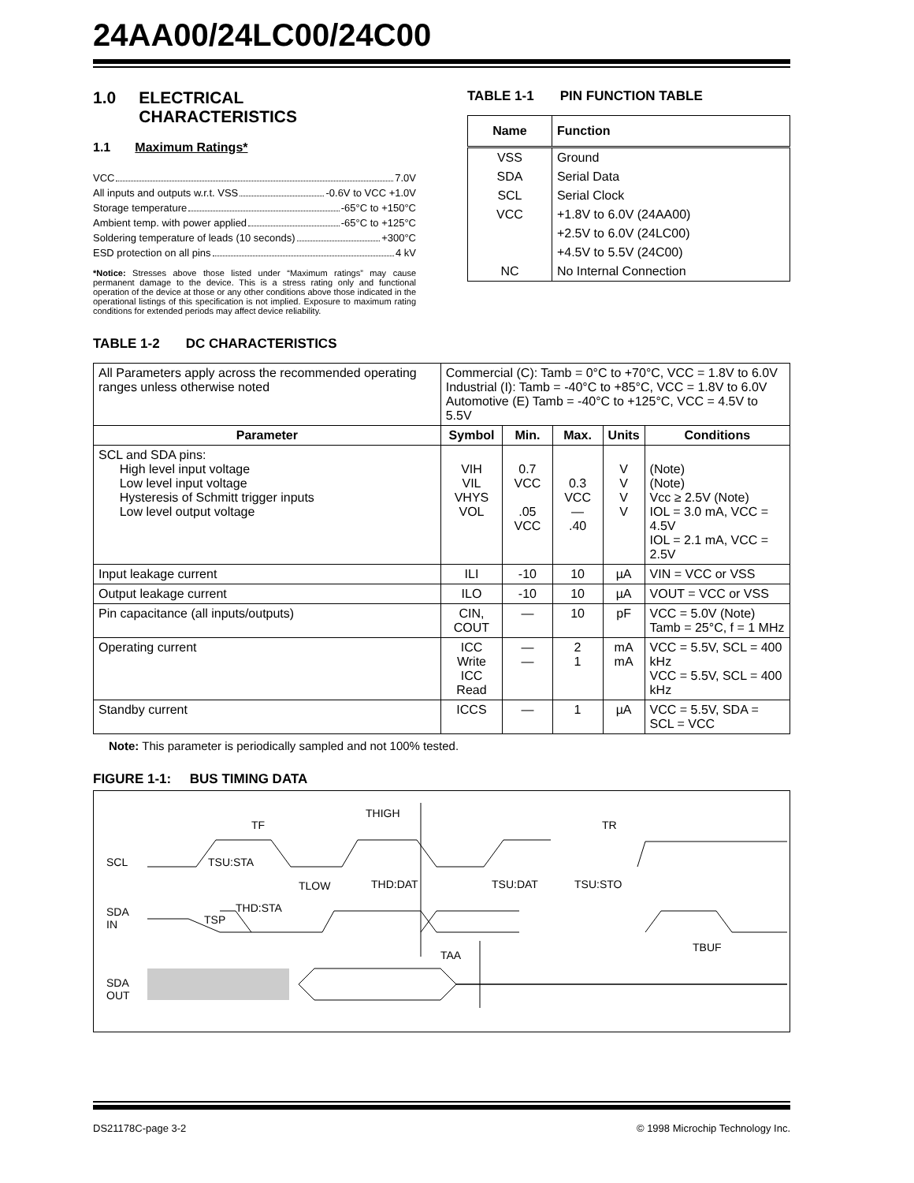24AA00/24LC00/24C00
1.0 ELECTRICAL
CHARACTERISTICS
1.1 Maximum Ratings*
VCC 7.0V
All inputs and outputs w.r.t. VSS -0.6V to VCC +1.0V
Storage temperature -65°C to +150°C
Ambient temp. with power applied -65°C to +125°C
Soldering temperature of leads (10 seconds) +300°C
ESD protection on all pins 4 kV
*Notice: Stresses above those listed under “Maximum ratings” may cause permanent damage to the device. This is a stress rating only and functional operation of the device at those or any other conditions above those indicated in the operational listings of this specification is not implied. Exposure to maximum rating conditions for extended periods may affect device reliability.
TABLE 1-1 PIN FUNCTION TABLE
| Name | Function |
| --- | --- |
| VSS | Ground |
| SDA | Serial Data |
| SCL | Serial Clock |
| VCC | +1.8V to 6.0V (24AA00) |
| | +2.5V to 6.0V (24LC00) |
| | +4.5V to 5.5V (24C00) |
| NC | No Internal Connection |
TABLE 1-2 DC CHARACTERISTICS
| All Parameters apply across the recommended operating ranges unless otherwise noted | Commercial (C): Tamb = 0°C to +70°C, VCC = 1.8V to 6.0V Industrial (I): Tamb = -40°C to +85°C, VCC = 1.8V to 6.0V Automotive (E) Tamb = -40°C to +125°C, VCC = 4.5V to 5.5V | | | | |
| Parameter | Symbol | Min. | Max. | Units | Conditions |
| SCL and SDA pins: High level input voltage Low level input voltage Hysteresis of Schmitt trigger inputs Low level output voltage | VIH VIL VHYS VOL | 0.7 VCC .05 VCC | 0.3 VCC — .40 | V V V V | (Note) (Note) Vcc ≥ 2.5V (Note) IOL = 3.0 mA, VCC = 4.5V IOL = 2.1 mA, VCC = 2.5V |
| Input leakage current | ILI | -10 | 10 | µA | VIN = VCC or VSS |
| Output leakage current | ILO | -10 | 10 | µA | VOUT = VCC or VSS |
| Pin capacitance (all inputs/outputs) | CIN, COUT | — | 10 | pF | VCC = 5.0V (Note) Tamb = 25°C, f = 1 MHz |
| Operating current | ICC Write ICC Read | — — | 2 1 | mA mA | VCC = 5.5V, SCL = 400 kHz VCC = 5.5V, SCL = 400 kHz |
| Standby current | ICCS | — | 1 | µA | VCC = 5.5V, SDA = SCL = VCC |
Note: This parameter is periodically sampled and not 100% tested.
FIGURE 1-1: BUS TIMING DATA
SCL
SDA
IN
SDA
OUT
TF
THIGH
TR
TSU:STA
TLOW THD:DAT TSU:DAT TSU:STO
THD:STA
TSP
TAA
TBUF
DS21178C-page 3-2 © 1998 Microchip Technology Inc.